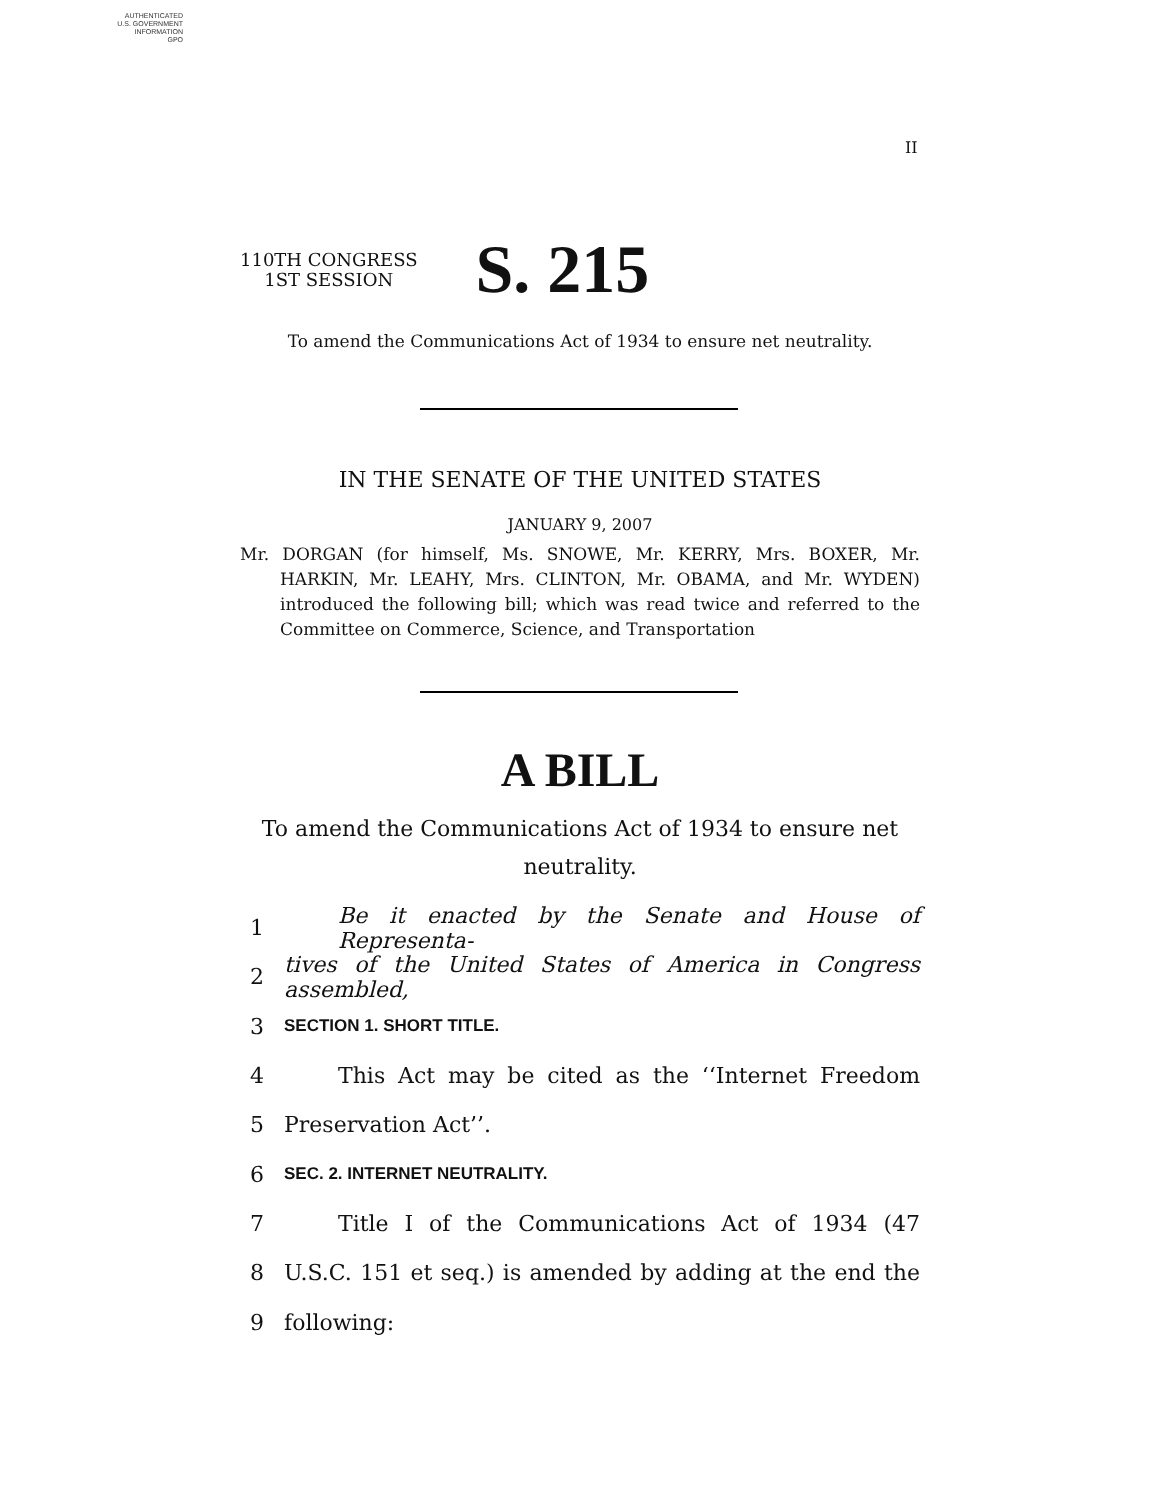AUTHENTICATED
U.S. GOVERNMENT
INFORMATION
GPO
II
110TH CONGRESS
1ST SESSION
S. 215
To amend the Communications Act of 1934 to ensure net neutrality.
IN THE SENATE OF THE UNITED STATES
JANUARY 9, 2007
Mr. DORGAN (for himself, Ms. SNOWE, Mr. KERRY, Mrs. BOXER, Mr. HARKIN, Mr. LEAHY, Mrs. CLINTON, Mr. OBAMA, and Mr. WYDEN) introduced the following bill; which was read twice and referred to the Committee on Commerce, Science, and Transportation
A BILL
To amend the Communications Act of 1934 to ensure net
neutrality.
1 Be it enacted by the Senate and House of Representa-
2 tives of the United States of America in Congress assembled,
3 SECTION 1. SHORT TITLE.
4 This Act may be cited as the ‘‘Internet Freedom
5 Preservation Act’’.
6 SEC. 2. INTERNET NEUTRALITY.
7 Title I of the Communications Act of 1934 (47
8 U.S.C. 151 et seq.) is amended by adding at the end the
9 following: